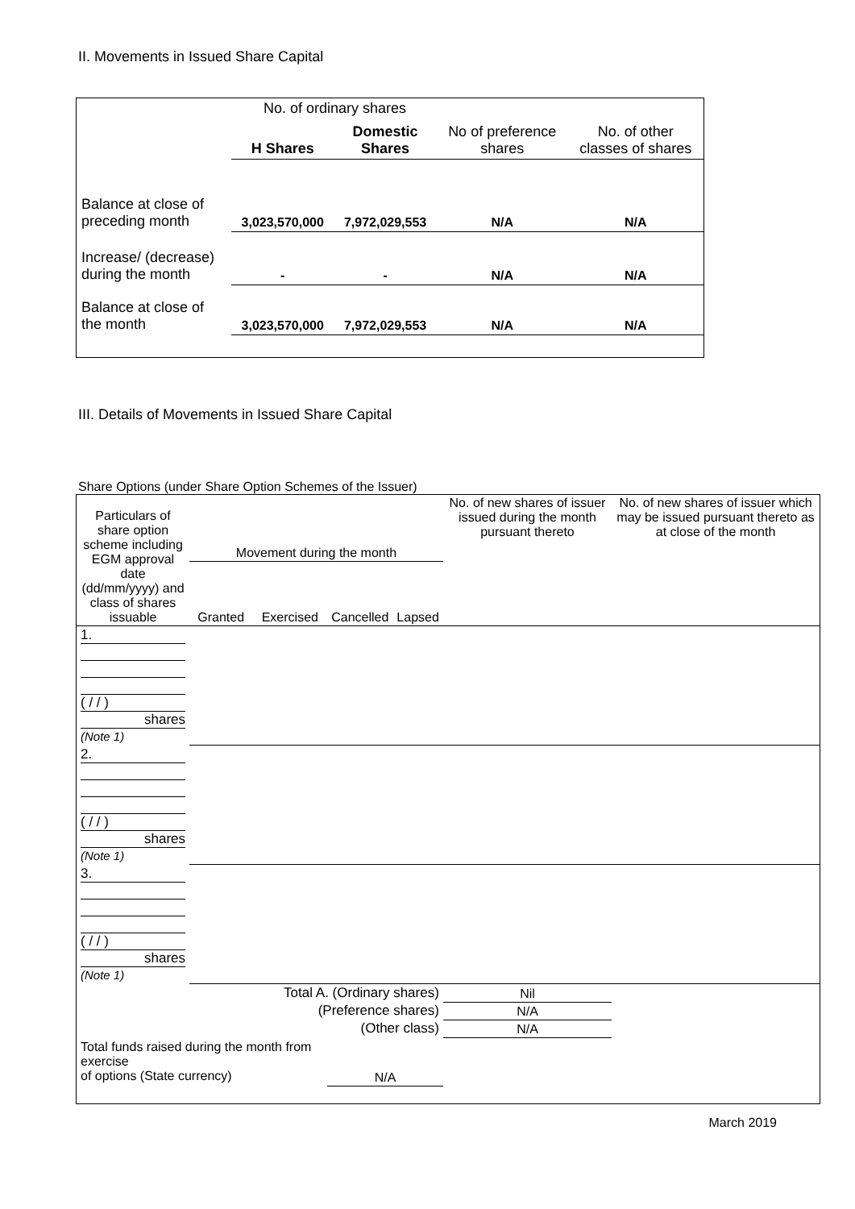II. Movements in Issued Share Capital
| | No. of ordinary shares | | | |
| | H Shares | Domestic Shares | No of preference shares | No. of other classes of shares |
| Balance at close of preceding month | 3,023,570,000 | 7,972,029,553 | N/A | N/A |
| Increase/ (decrease) during the month | - | - | N/A | N/A |
| Balance at close of the month | 3,023,570,000 | 7,972,029,553 | N/A | N/A |
III. Details of Movements in Issued Share Capital
Share Options (under Share Option Schemes of the Issuer)
| Particulars of share option scheme including EGM approval date (dd/mm/yyyy) and class of shares issuable | Movement during the month | | | | No. of new shares of issuer issued during the month pursuant thereto | No. of new shares of issuer which may be issued pursuant thereto as at close of the month |
| | Granted | Exercised | Cancelled | Lapsed | | |
| 1. ( / / ) shares (Note 1) | | | | | | |
| 2. ( / / ) shares (Note 1) | | | | | | |
| 3. ( / / ) shares (Note 1) | | | | | | |
| Total A. (Ordinary shares) | | | | | Nil | |
| (Preference shares) | | | | | N/A | |
| (Other class) | | | | | N/A | |
| Total funds raised during the month from exercise of options (State currency) | | | N/A | | | |
March 2019